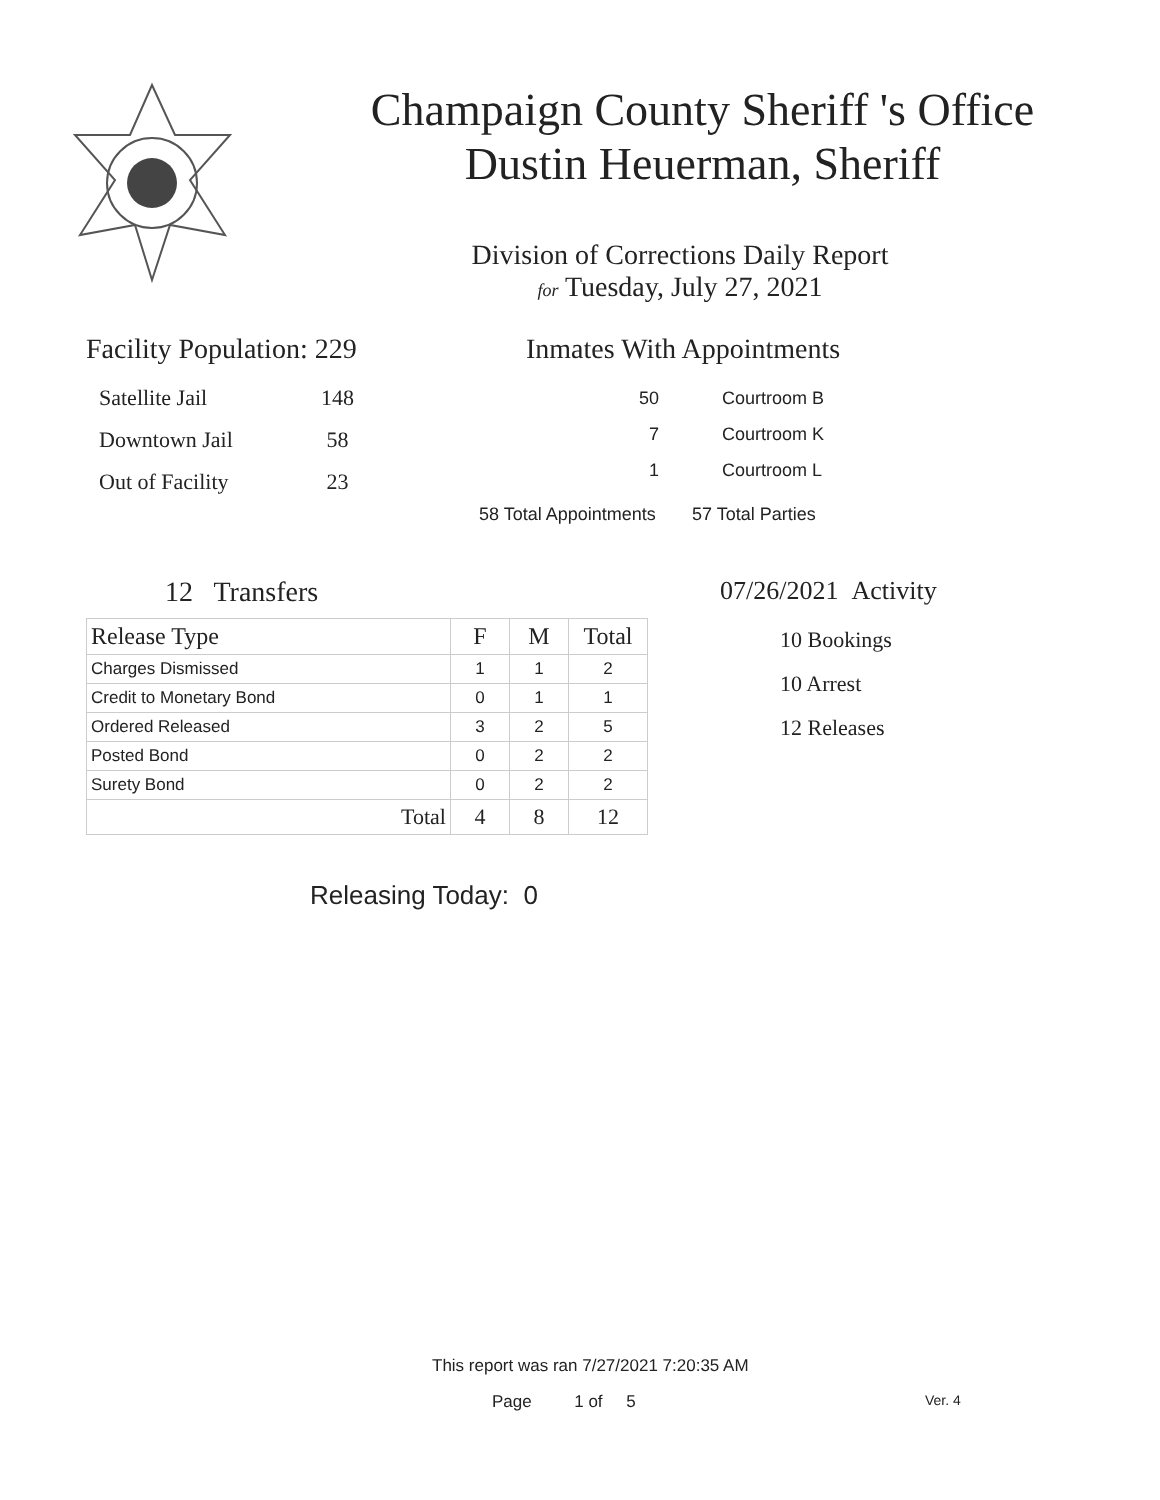Champaign County Sheriff 's Office
Dustin Heuerman, Sheriff
Division of Corrections Daily Report
for Tuesday, July 27, 2021
Facility Population: 229
| Satellite Jail | 148 |
| Downtown Jail | 58 |
| Out of Facility | 23 |
Inmates With Appointments
| 50 | Courtroom B |
| 7 | Courtroom K |
| 1 | Courtroom L |
| 58 Total Appointments | 57 Total Parties |
12 Transfers
| Release Type | F | M | Total |
| --- | --- | --- | --- |
| Charges Dismissed | 1 | 1 | 2 |
| Credit to Monetary Bond | 0 | 1 | 1 |
| Ordered Released | 3 | 2 | 5 |
| Posted Bond | 0 | 2 | 2 |
| Surety Bond | 0 | 2 | 2 |
| Total | 4 | 8 | 12 |
Releasing Today: 0
07/26/2021 Activity
10 Bookings
10 Arrest
12 Releases
This report was ran 7/27/2021 7:20:35 AM
Page 1 of 5 Ver. 4